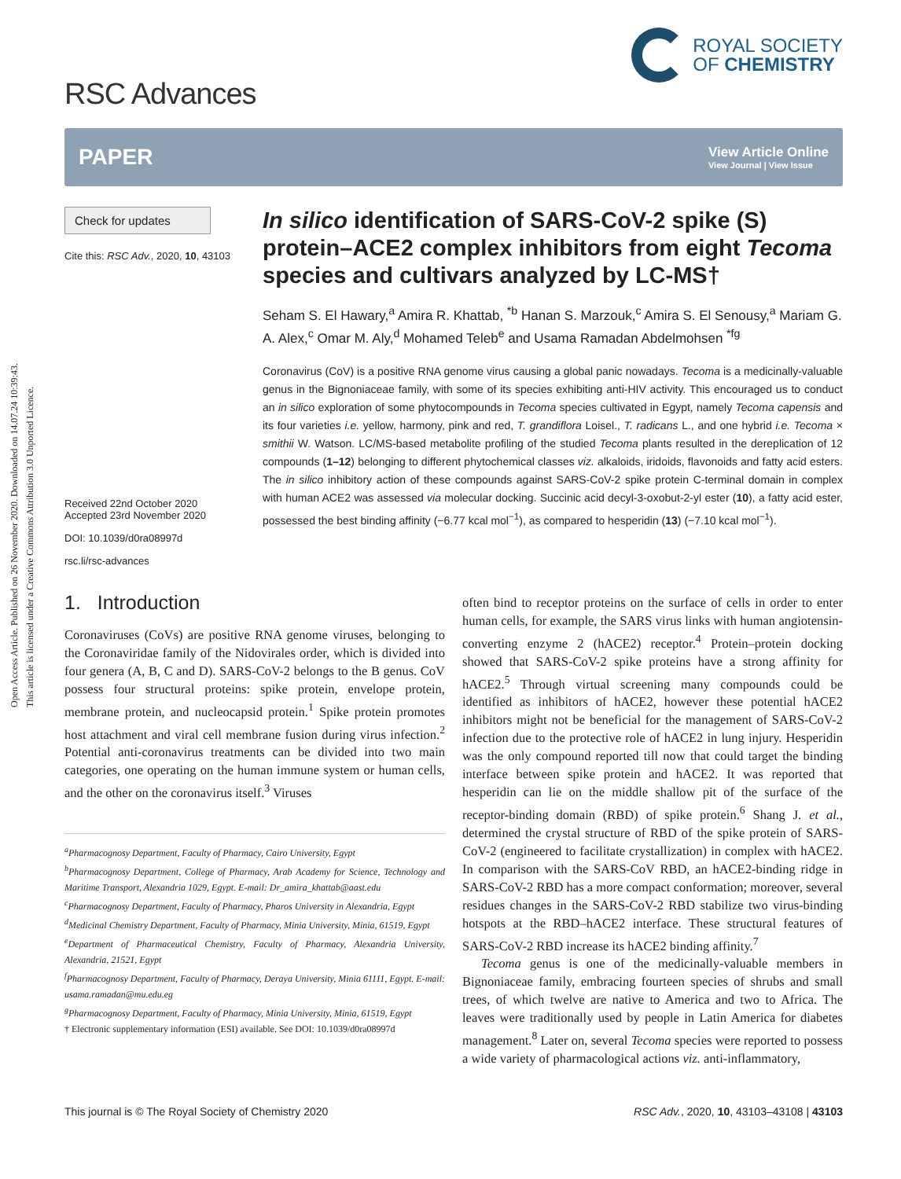Open Access Article. Published on 26 November 2020. Downloaded on 14.07.24 10:39:43.
This article is licensed under a Creative Commons Attribution 3.0 Unported Licence.
RSC Advances
ROYAL SOCIETY
OF CHEMISTRY
PAPER
View Article Online
View Journal | View Issue
Check for updates
Cite this: RSC Adv., 2020, 10, 43103
Received 22nd October 2020
Accepted 23rd November 2020
DOI: 10.1039/d0ra08997d
rsc.li/rsc-advances
In silico identification of SARS-CoV-2 spike (S) protein–ACE2 complex inhibitors from eight Tecoma species and cultivars analyzed by LC-MS†
Seham S. El Hawary,<sup>a</sup> Amira R. Khattab, <sup>*b</sup> Hanan S. Marzouk,<sup>c</sup> Amira S. El Senousy,<sup>a</sup> Mariam G. A. Alex,<sup>c</sup> Omar M. Aly,<sup>d</sup> Mohamed Teleb<sup>e</sup> and Usama Ramadan Abdelmohsen <sup>*fg</sup>
Coronavirus (CoV) is a positive RNA genome virus causing a global panic nowadays. Tecoma is a medicinally-valuable genus in the Bignoniaceae family, with some of its species exhibiting anti-HIV activity. This encouraged us to conduct an in silico exploration of some phytocompounds in Tecoma species cultivated in Egypt, namely Tecoma capensis and its four varieties i.e. yellow, harmony, pink and red, T. grandiflora Loisel., T. radicans L., and one hybrid i.e. Tecoma × smithii W. Watson. LC/MS-based metabolite profiling of the studied Tecoma plants resulted in the dereplication of 12 compounds (1–12) belonging to different phytochemical classes viz. alkaloids, iridoids, flavonoids and fatty acid esters. The in silico inhibitory action of these compounds against SARS-CoV-2 spike protein C-terminal domain in complex with human ACE2 was assessed via molecular docking. Succinic acid decyl-3-oxobut-2-yl ester (10), a fatty acid ester, possessed the best binding affinity (−6.77 kcal mol<sup>−1</sup>), as compared to hesperidin (13) (−7.10 kcal mol<sup>−1</sup>).
1. Introduction
Coronaviruses (CoVs) are positive RNA genome viruses, belonging to the Coronaviridae family of the Nidovirales order, which is divided into four genera (A, B, C and D). SARS-CoV-2 belongs to the B genus. CoV possess four structural proteins: spike protein, envelope protein, membrane protein, and nucleocapsid protein.<sup>1</sup> Spike protein promotes host attachment and viral cell membrane fusion during virus infection.<sup>2</sup> Potential anti-coronavirus treatments can be divided into two main categories, one operating on the human immune system or human cells, and the other on the coronavirus itself.<sup>3</sup> Viruses
<sup>a</sup> Pharmacognosy Department, Faculty of Pharmacy, Cairo University, Egypt
<sup>b</sup> Pharmacognosy Department, College of Pharmacy, Arab Academy for Science, Technology and Maritime Transport, Alexandria 1029, Egypt. E-mail: Dr_amira_khattab@aast.edu
<sup>c</sup> Pharmacognosy Department, Faculty of Pharmacy, Pharos University in Alexandria, Egypt
<sup>d</sup> Medicinal Chemistry Department, Faculty of Pharmacy, Minia University, Minia, 61519, Egypt
<sup>e</sup> Department of Pharmaceutical Chemistry, Faculty of Pharmacy, Alexandria University, Alexandria, 21521, Egypt
<sup>f</sup> Pharmacognosy Department, Faculty of Pharmacy, Deraya University, Minia 61111, Egypt. E-mail: usama.ramadan@mu.edu.eg
<sup>g</sup> Pharmacognosy Department, Faculty of Pharmacy, Minia University, Minia, 61519, Egypt
† Electronic supplementary information (ESI) available. See DOI: 10.1039/d0ra08997d
often bind to receptor proteins on the surface of cells in order to enter human cells, for example, the SARS virus links with human angiotensin-converting enzyme 2 (hACE2) receptor.<sup>4</sup> Protein–protein docking showed that SARS-CoV-2 spike proteins have a strong affinity for hACE2.<sup>5</sup> Through virtual screening many compounds could be identified as inhibitors of hACE2, however these potential hACE2 inhibitors might not be beneficial for the management of SARS-CoV-2 infection due to the protective role of hACE2 in lung injury. Hesperidin was the only compound reported till now that could target the binding interface between spike protein and hACE2. It was reported that hesperidin can lie on the middle shallow pit of the surface of the receptor-binding domain (RBD) of spike protein.<sup>6</sup> Shang J. et al., determined the crystal structure of RBD of the spike protein of SARS-CoV-2 (engineered to facilitate crystallization) in complex with hACE2. In comparison with the SARS-CoV RBD, an hACE2-binding ridge in SARS-CoV-2 RBD has a more compact conformation; moreover, several residues changes in the SARS-CoV-2 RBD stabilize two virus-binding hotspots at the RBD–hACE2 interface. These structural features of SARS-CoV-2 RBD increase its hACE2 binding affinity.<sup>7</sup>
Tecoma genus is one of the medicinally-valuable members in Bignoniaceae family, embracing fourteen species of shrubs and small trees, of which twelve are native to America and two to Africa. The leaves were traditionally used by people in Latin America for diabetes management.<sup>8</sup> Later on, several Tecoma species were reported to possess a wide variety of pharmacological actions viz. anti-inflammatory,
This journal is © The Royal Society of Chemistry 2020 RSC Adv., 2020, 10, 43103–43108 | 43103